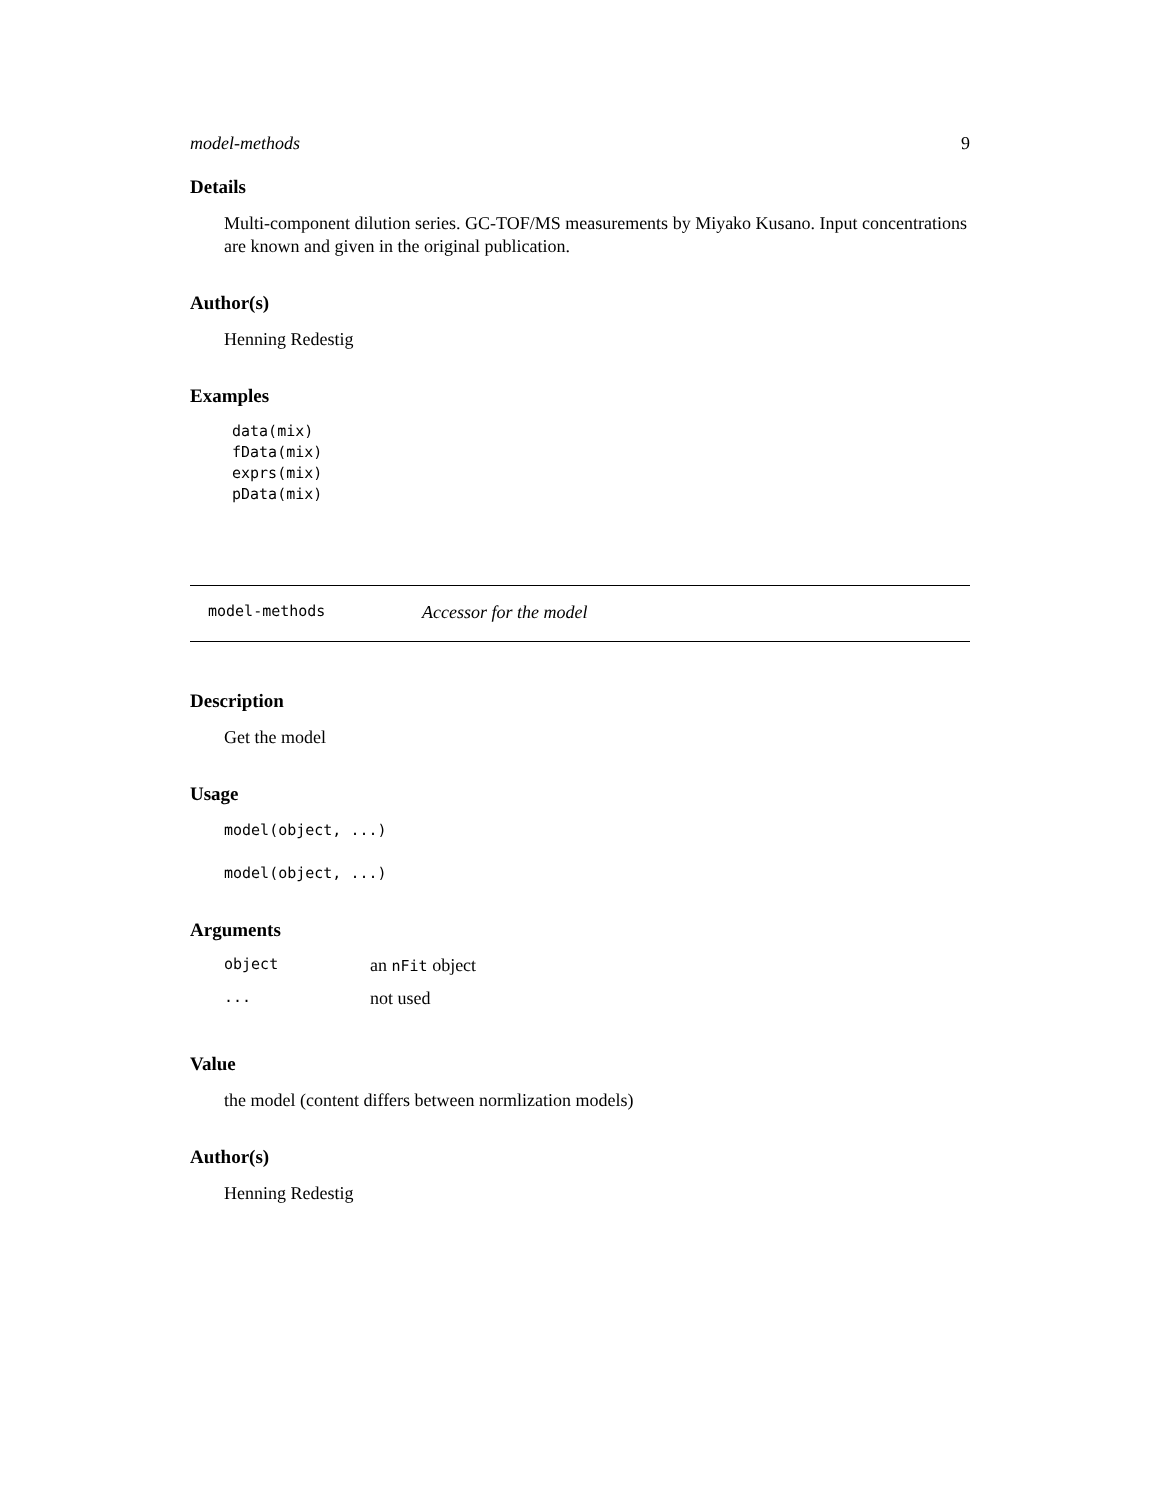model-methods 9
Details
Multi-component dilution series. GC-TOF/MS measurements by Miyako Kusano. Input concentrations are known and given in the original publication.
Author(s)
Henning Redestig
Examples
data(mix)
fData(mix)
exprs(mix)
pData(mix)
model-methods Accessor for the model
Description
Get the model
Usage
model(object, ...)
model(object, ...)
Arguments
| object | an nFit object |
| ... | not used |
Value
the model (content differs between normlization models)
Author(s)
Henning Redestig